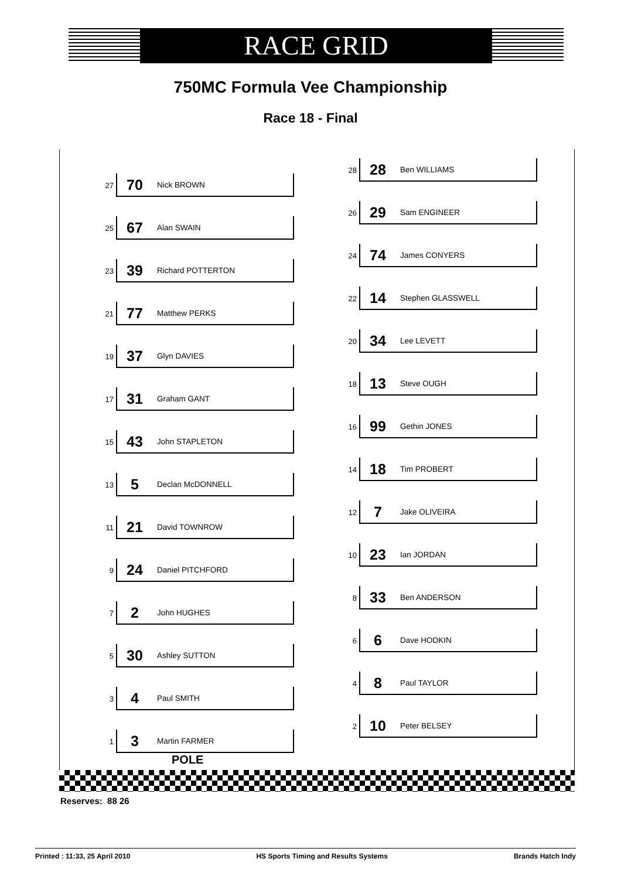RACE GRID
750MC Formula Vee Championship
Race 18 - Final
28
28 Ben WILLIAMS
26
29 Sam ENGINEER
24
74 James CONYERS
22
14 Stephen GLASSWELL
20
34 Lee LEVETT
18
13 Steve OUGH
16
99 Gethin JONES
14
18 Tim PROBERT
12
7 Jake OLIVEIRA
10
23 Ian JORDAN
8
33 Ben ANDERSON
6
6 Dave HODKIN
4
8 Paul TAYLOR
2
10 Peter BELSEY
27
70 Nick BROWN
25
67 Alan SWAIN
23
39 Richard POTTERTON
21
77 Matthew PERKS
19
37 Glyn DAVIES
17
31 Graham GANT
15
43 John STAPLETON
13
5 Declan McDONNELL
11
21 David TOWNROW
9
24 Daniel PITCHFORD
7
2 John HUGHES
5
30 Ashley SUTTON
3
4 Paul SMITH
1
3 Martin FARMER
POLE
Reserves: 88 26
Printed : 11:33, 25 April 2010 HS Sports Timing and Results Systems Brands Hatch Indy